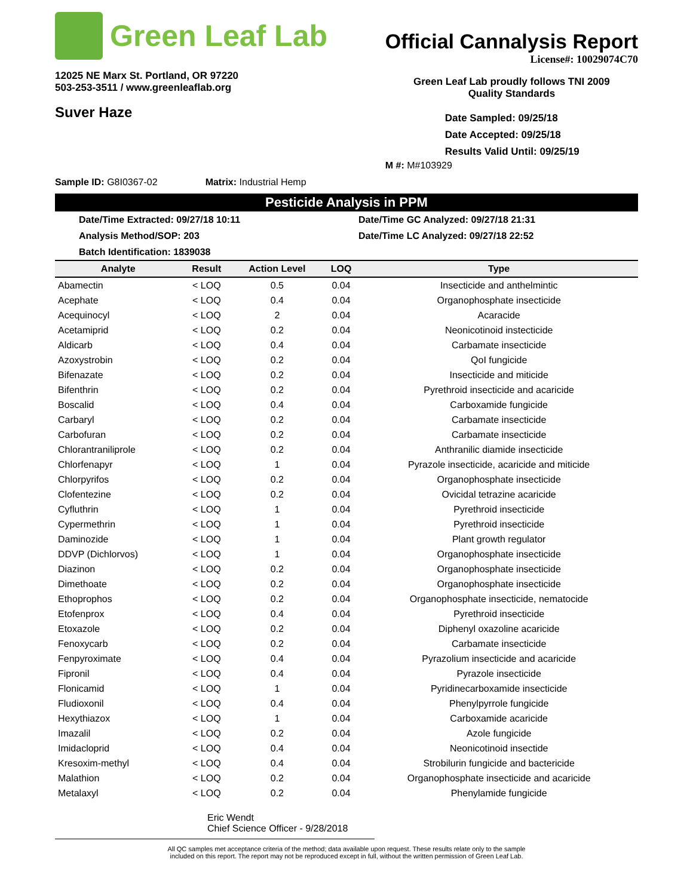Green Leaf Lab
12025 NE Marx St. Portland, OR 97220
503-253-3511 / www.greenleaflab.org
Suver Haze
Official Cannalysis Report
License#: 10029074C70
Green Leaf Lab proudly follows TNI 2009
Quality Standards
Date Sampled: 09/25/18
Date Accepted: 09/25/18
Results Valid Until: 09/25/19
M #: M#103929
Sample ID: G8I0367-02 Matrix: Industrial Hemp
Pesticide Analysis in PPM
Date/Time Extracted: 09/27/18 10:11
Date/Time GC Analyzed: 09/27/18 21:31
Analysis Method/SOP: 203
Date/Time LC Analyzed: 09/27/18 22:52
Batch Identification: 1839038
| Analyte | Result | Action Level | LOQ | Type |
| --- | --- | --- | --- | --- |
| Abamectin | < LOQ | 0.5 | 0.04 | Insecticide and anthelmintic |
| Acephate | < LOQ | 0.4 | 0.04 | Organophosphate insecticide |
| Acequinocyl | < LOQ | 2 | 0.04 | Acaracide |
| Acetamiprid | < LOQ | 0.2 | 0.04 | Neonicotinoid instecticide |
| Aldicarb | < LOQ | 0.4 | 0.04 | Carbamate insecticide |
| Azoxystrobin | < LOQ | 0.2 | 0.04 | QoI fungicide |
| Bifenazate | < LOQ | 0.2 | 0.04 | Insecticide and miticide |
| Bifenthrin | < LOQ | 0.2 | 0.04 | Pyrethroid insecticide and acaricide |
| Boscalid | < LOQ | 0.4 | 0.04 | Carboxamide fungicide |
| Carbaryl | < LOQ | 0.2 | 0.04 | Carbamate insecticide |
| Carbofuran | < LOQ | 0.2 | 0.04 | Carbamate insecticide |
| Chlorantraniliprole | < LOQ | 0.2 | 0.04 | Anthranilic diamide insecticide |
| Chlorfenapyr | < LOQ | 1 | 0.04 | Pyrazole insecticide, acaricide and miticide |
| Chlorpyrifos | < LOQ | 0.2 | 0.04 | Organophosphate insecticide |
| Clofentezine | < LOQ | 0.2 | 0.04 | Ovicidal tetrazine acaricide |
| Cyfluthrin | < LOQ | 1 | 0.04 | Pyrethroid insecticide |
| Cypermethrin | < LOQ | 1 | 0.04 | Pyrethroid insecticide |
| Daminozide | < LOQ | 1 | 0.04 | Plant growth regulator |
| DDVP (Dichlorvos) | < LOQ | 1 | 0.04 | Organophosphate insecticide |
| Diazinon | < LOQ | 0.2 | 0.04 | Organophosphate insecticide |
| Dimethoate | < LOQ | 0.2 | 0.04 | Organophosphate insecticide |
| Ethoprophos | < LOQ | 0.2 | 0.04 | Organophosphate insecticide, nematocide |
| Etofenprox | < LOQ | 0.4 | 0.04 | Pyrethroid insecticide |
| Etoxazole | < LOQ | 0.2 | 0.04 | Diphenyl oxazoline acaricide |
| Fenoxycarb | < LOQ | 0.2 | 0.04 | Carbamate insecticide |
| Fenpyroximate | < LOQ | 0.4 | 0.04 | Pyrazolium insecticide and acaricide |
| Fipronil | < LOQ | 0.4 | 0.04 | Pyrazole insecticide |
| Flonicamid | < LOQ | 1 | 0.04 | Pyridinecarboxamide insecticide |
| Fludioxonil | < LOQ | 0.4 | 0.04 | Phenylpyrrole fungicide |
| Hexythiazox | < LOQ | 1 | 0.04 | Carboxamide acaricide |
| Imazalil | < LOQ | 0.2 | 0.04 | Azole fungicide |
| Imidacloprid | < LOQ | 0.4 | 0.04 | Neonicotinoid insectide |
| Kresoxim-methyl | < LOQ | 0.4 | 0.04 | Strobilurin fungicide and bactericide |
| Malathion | < LOQ | 0.2 | 0.04 | Organophosphate insecticide and acaricide |
| Metalaxyl | < LOQ | 0.2 | 0.04 | Phenylamide fungicide |
Eric Wendt
Chief Science Officer - 9/28/2018
All QC samples met acceptance criteria of the method; data available upon request. These results relate only to the sample
included on this report. The report may not be reproduced except in full, without the written permission of Green Leaf Lab.